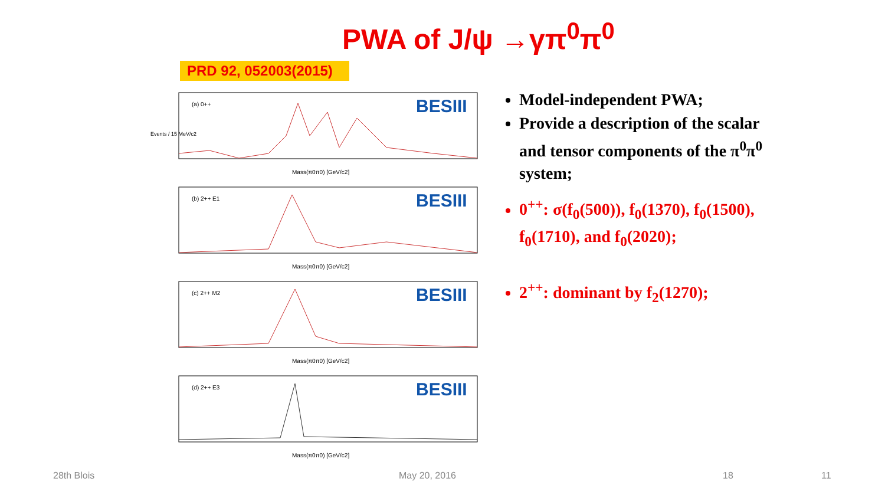PWA of J/ψ →γπ<sup>0</sup>π<sup>0</sup>
PRD 92, 052003(2015)
(a) 0++
BESIII
Mass(π0π0) [GeV/c2]
Events / 15 MeV/c2
(b) 2++ E1
BESIII
Mass(π0π0) [GeV/c2]
(c) 2++ M2
BESIII
Mass(π0π0) [GeV/c2]
(d) 2++ E3
BESIII
Mass(π0π0) [GeV/c2]
Model-independent PWA;
Provide a description of the scalar and tensor components of the π<sup>0</sup>π<sup>0</sup> system;
0<sup>++</sup>: σ(f<sub>0</sub>(500)), f<sub>0</sub>(1370), f<sub>0</sub>(1500), f<sub>0</sub>(1710), and f<sub>0</sub>(2020);
2<sup>++</sup>: dominant by f<sub>2</sub>(1270);
28th Blois May 20, 2016 18 11